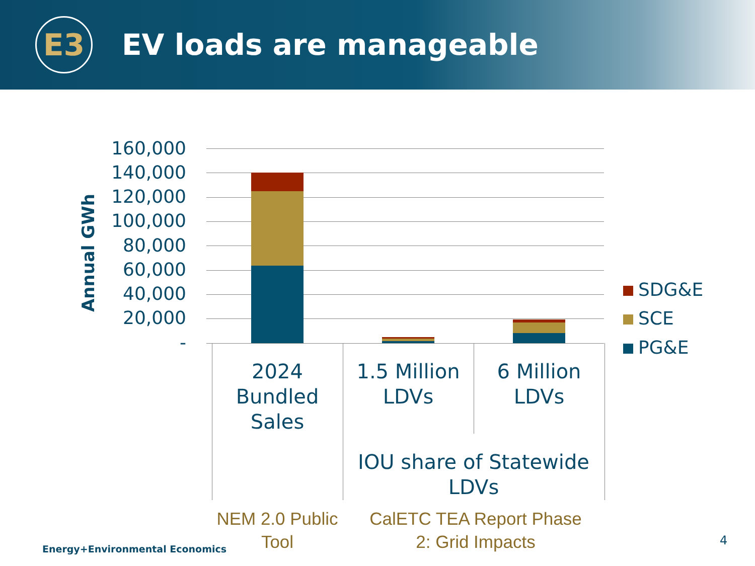E3
EV loads are manageable
Annual GWh
160,000
140,000
120,000
100,000
80,000
60,000
40,000
20,000
-
2024 Bundled Sales
1.5 Million LDVs
6 Million LDVs
IOU share of Statewide LDVs
SDG&E
SCE
PG&E
NEM 2.0 Public Tool
CalETC TEA Report Phase 2: Grid Impacts
Energy+Environmental Economics
4